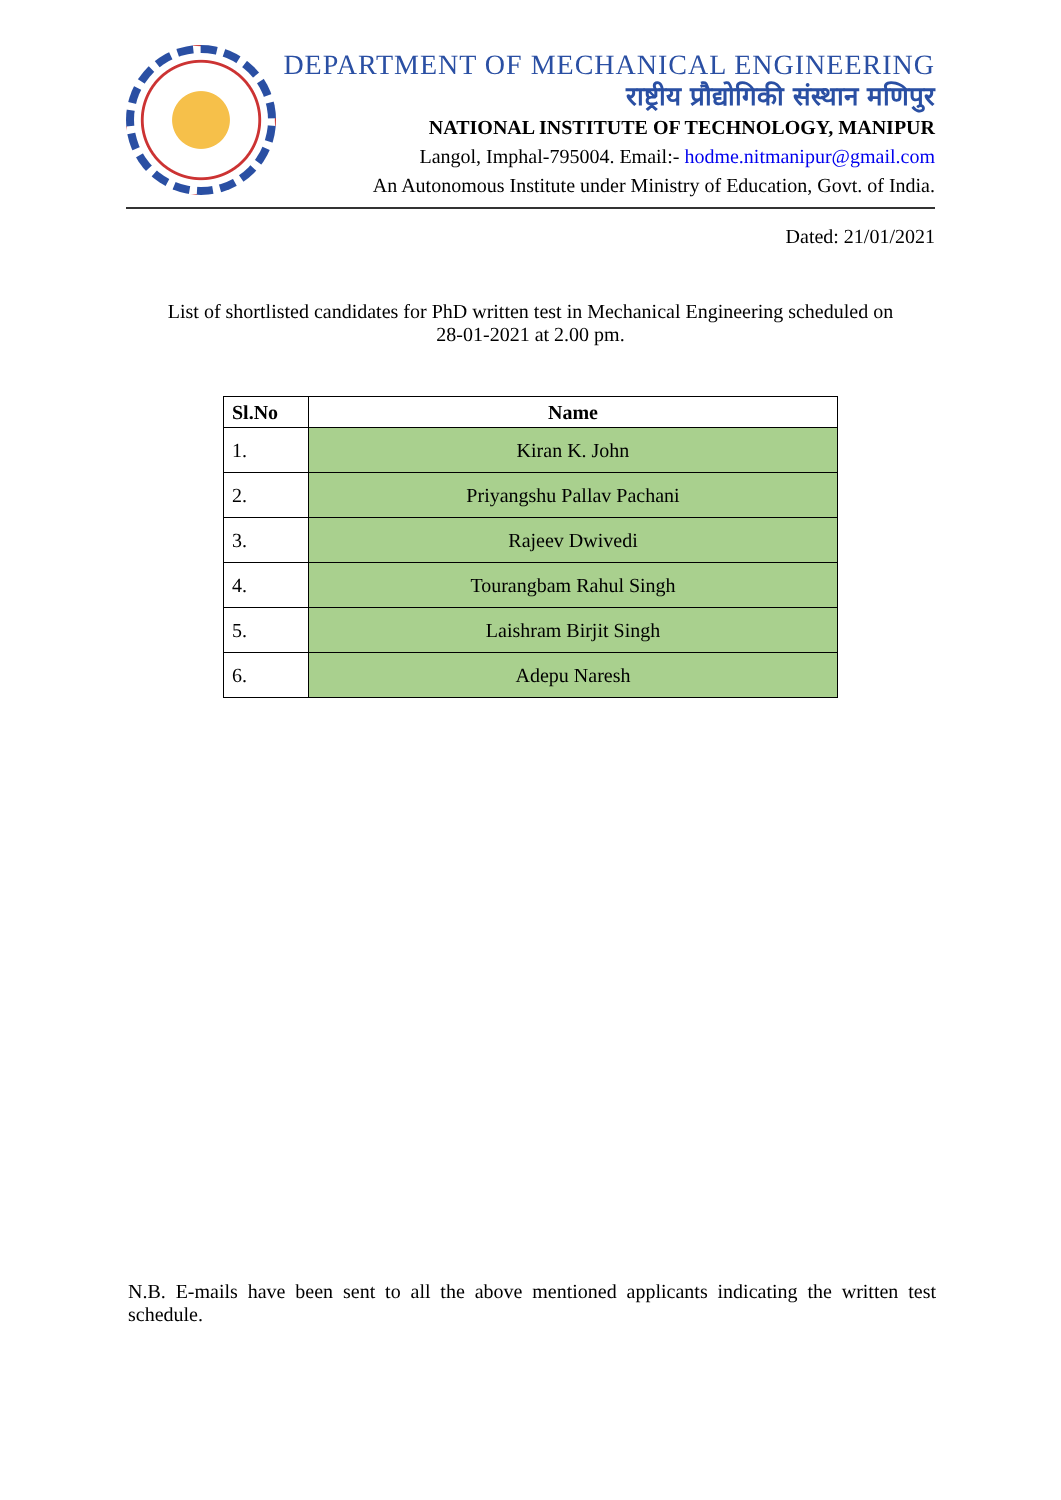DEPARTMENT OF MECHANICAL ENGINEERING
राष्ट्रीय प्रौद्योगिकी संस्थान मणिपुर
NATIONAL INSTITUTE OF TECHNOLOGY, MANIPUR
Langol, Imphal-795004. Email:- hodme.nitmanipur@gmail.com
An Autonomous Institute under Ministry of Education, Govt. of India.
Dated: 21/01/2021
List of shortlisted candidates for PhD written test in Mechanical Engineering scheduled on
28-01-2021 at 2.00 pm.
| Sl.No | Name |
| --- | --- |
| 1. | Kiran K. John |
| 2. | Priyangshu Pallav Pachani |
| 3. | Rajeev Dwivedi |
| 4. | Tourangbam Rahul Singh |
| 5. | Laishram Birjit Singh |
| 6. | Adepu Naresh |
N.B. E-mails have been sent to all the above mentioned applicants indicating the written test schedule.